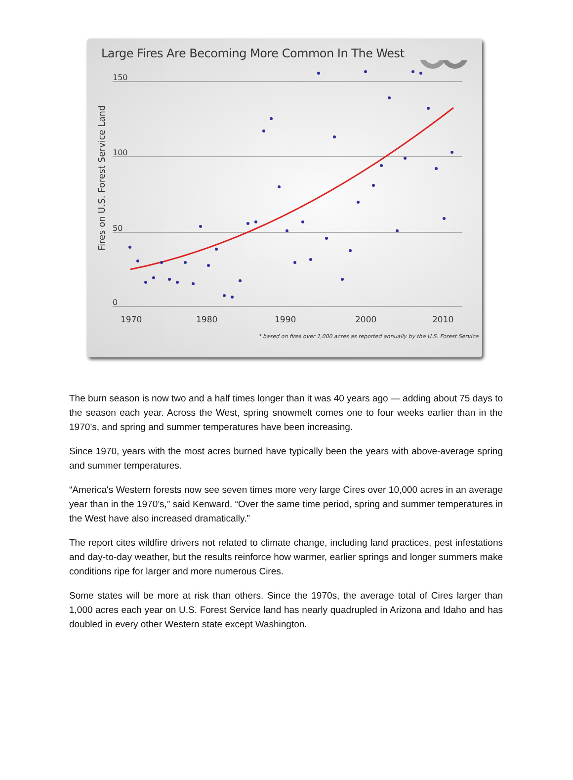Large Fires Are Becoming More Common In The West
150
100
50
0
1970
1980
1990
2000
2010
Fires on U.S. Forest Service Land
* based on fires over 1,000 acres as reported annually by the U.S. Forest Service
The burn season is now two and a half times longer than it was 40 years ago — adding about 75 days to the season each year. Across the West, spring snowmelt comes one to four weeks earlier than in the 1970’s, and spring and summer temperatures have been increasing.
Since 1970, years with the most acres burned have typically been the years with above-average spring and summer temperatures.
“America's Western forests now see seven times more very large Cires over 10,000 acres in an average year than in the 1970’s,” said Kenward. “Over the same time period, spring and summer temperatures in the West have also increased dramatically.”
The report cites wildfire drivers not related to climate change, including land practices, pest infestations and day-to-day weather, but the results reinforce how warmer, earlier springs and longer summers make conditions ripe for larger and more numerous Cires.
Some states will be more at risk than others. Since the 1970s, the average total of Cires larger than 1,000 acres each year on U.S. Forest Service land has nearly quadrupled in Arizona and Idaho and has doubled in every other Western state except Washington.